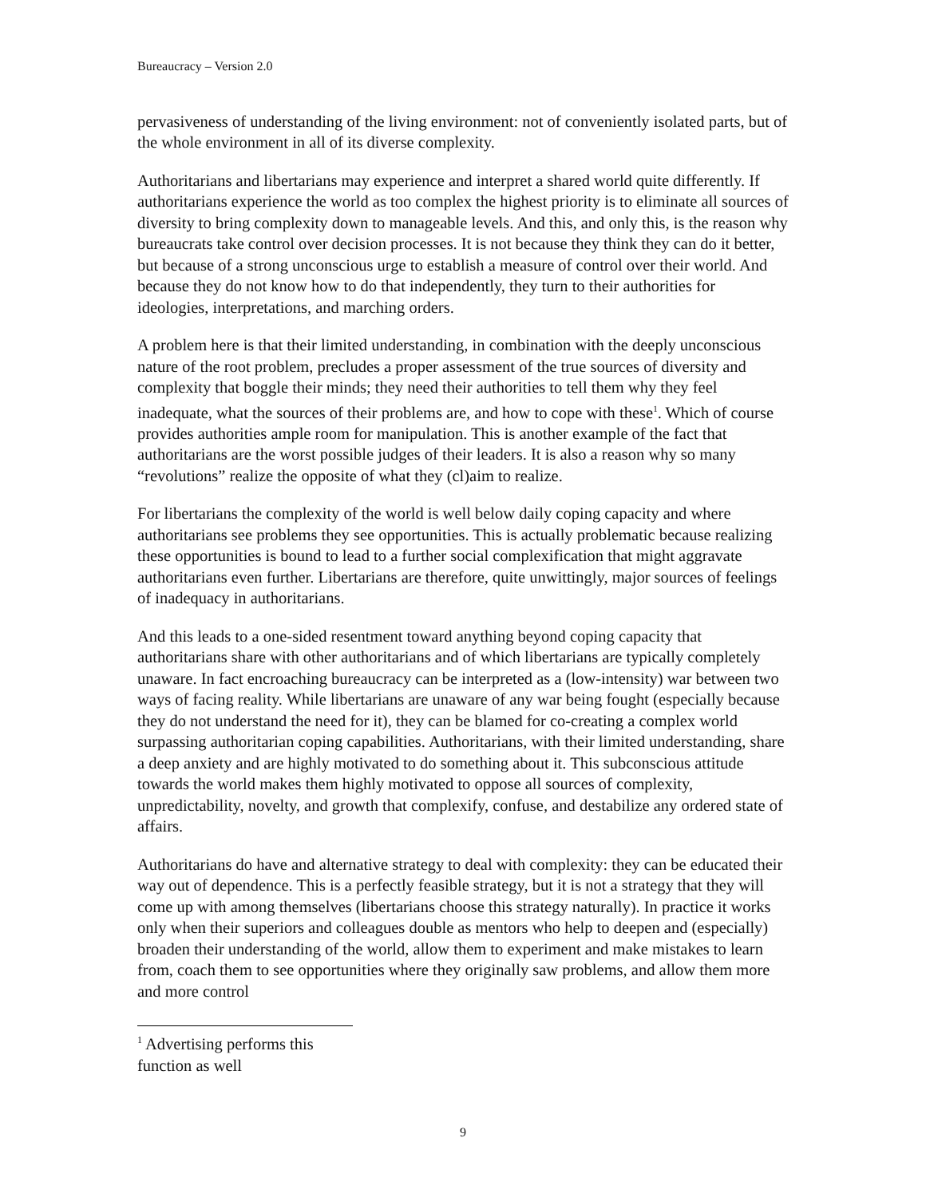Bureaucracy – Version 2.0
pervasiveness of understanding of the living environment: not of conveniently isolated parts, but of the whole environment in all of its diverse complexity.
Authoritarians and libertarians may experience and interpret a shared world quite differently. If authoritarians experience the world as too complex the highest priority is to eliminate all sources of diversity to bring complexity down to manageable levels. And this, and only this, is the reason why bureaucrats take control over decision processes. It is not because they think they can do it better, but because of a strong unconscious urge to establish a measure of control over their world. And because they do not know how to do that independently, they turn to their authorities for ideologies, interpretations, and marching orders.
A problem here is that their limited understanding, in combination with the deeply unconscious nature of the root problem, precludes a proper assessment of the true sources of diversity and complexity that boggle their minds; they need their authorities to tell them why they feel inadequate, what the sources of their problems are, and how to cope with these<sup>1</sup>. Which of course provides authorities ample room for manipulation. This is another example of the fact that authoritarians are the worst possible judges of their leaders. It is also a reason why so many “revolutions” realize the opposite of what they (cl)aim to realize.
For libertarians the complexity of the world is well below daily coping capacity and where authoritarians see problems they see opportunities. This is actually problematic because realizing these opportunities is bound to lead to a further social complexification that might aggravate authoritarians even further. Libertarians are therefore, quite unwittingly, major sources of feelings of inadequacy in authoritarians.
And this leads to a one-sided resentment toward anything beyond coping capacity that authoritarians share with other authoritarians and of which libertarians are typically completely unaware. In fact encroaching bureaucracy can be interpreted as a (low-intensity) war between two ways of facing reality. While libertarians are unaware of any war being fought (especially because they do not understand the need for it), they can be blamed for co-creating a complex world surpassing authoritarian coping capabilities. Authoritarians, with their limited understanding, share a deep anxiety and are highly motivated to do something about it. This subconscious attitude towards the world makes them highly motivated to oppose all sources of complexity, unpredictability, novelty, and growth that complexify, confuse, and destabilize any ordered state of affairs.
Authoritarians do have and alternative strategy to deal with complexity: they can be educated their way out of dependence. This is a perfectly feasible strategy, but it is not a strategy that they will come up with among themselves (libertarians choose this strategy naturally). In practice it works only when their superiors and colleagues double as mentors who help to deepen and (especially) broaden their understanding of the world, allow them to experiment and make mistakes to learn from, coach them to see opportunities where they originally saw problems, and allow them more and more control
<sup>1</sup> Advertising performs this function as well
9